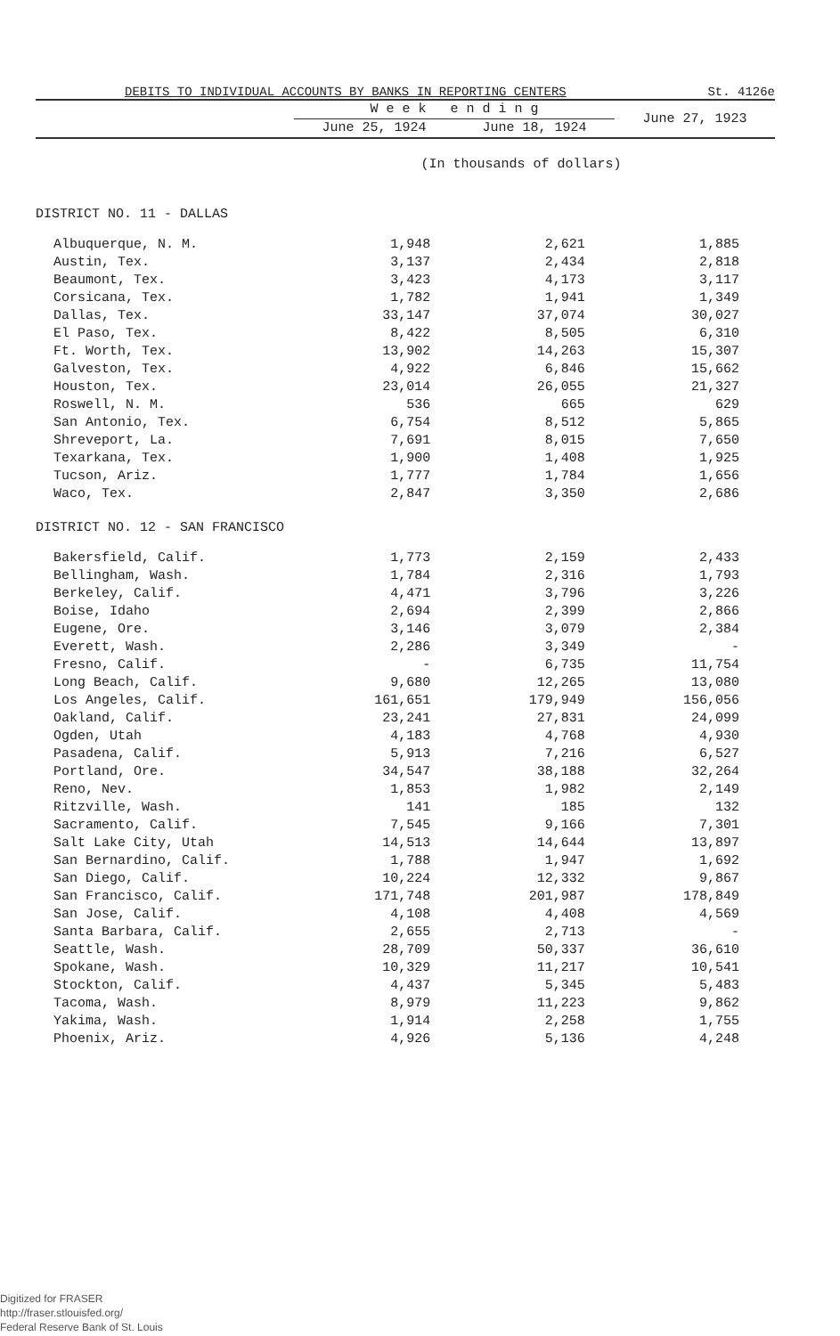DEBITS TO INDIVIDUAL ACCOUNTS BY BANKS IN REPORTING CENTERS St. 4126e
| | W e e k e n d i n g | | June 27, 1923 |
| --- | --- | --- | --- |
| | June 25, 1924 | June 18, 1924 | |
(In thousands of dollars)
| DISTRICT NO. 11 - DALLAS | | | |
| Albuquerque, N. M. | 1,948 | 2,621 | 1,885 |
| Austin, Tex. | 3,137 | 2,434 | 2,818 |
| Beaumont, Tex. | 3,423 | 4,173 | 3,117 |
| Corsicana, Tex. | 1,782 | 1,941 | 1,349 |
| Dallas, Tex. | 33,147 | 37,074 | 30,027 |
| El Paso, Tex. | 8,422 | 8,505 | 6,310 |
| Ft. Worth, Tex. | 13,902 | 14,263 | 15,307 |
| Galveston, Tex. | 4,922 | 6,846 | 15,662 |
| Houston, Tex. | 23,014 | 26,055 | 21,327 |
| Roswell, N. M. | 536 | 665 | 629 |
| San Antonio, Tex. | 6,754 | 8,512 | 5,865 |
| Shreveport, La. | 7,691 | 8,015 | 7,650 |
| Texarkana, Tex. | 1,900 | 1,408 | 1,925 |
| Tucson, Ariz. | 1,777 | 1,784 | 1,656 |
| Waco, Tex. | 2,847 | 3,350 | 2,686 |
| DISTRICT NO. 12 - SAN FRANCISCO | | | |
| Bakersfield, Calif. | 1,773 | 2,159 | 2,433 |
| Bellingham, Wash. | 1,784 | 2,316 | 1,793 |
| Berkeley, Calif. | 4,471 | 3,796 | 3,226 |
| Boise, Idaho | 2,694 | 2,399 | 2,866 |
| Eugene, Ore. | 3,146 | 3,079 | 2,384 |
| Everett, Wash. | 2,286 | 3,349 | - |
| Fresno, Calif. | - | 6,735 | 11,754 |
| Long Beach, Calif. | 9,680 | 12,265 | 13,080 |
| Los Angeles, Calif. | 161,651 | 179,949 | 156,056 |
| Oakland, Calif. | 23,241 | 27,831 | 24,099 |
| Ogden, Utah | 4,183 | 4,768 | 4,930 |
| Pasadena, Calif. | 5,913 | 7,216 | 6,527 |
| Portland, Ore. | 34,547 | 38,188 | 32,264 |
| Reno, Nev. | 1,853 | 1,982 | 2,149 |
| Ritzville, Wash. | 141 | 185 | 132 |
| Sacramento, Calif. | 7,545 | 9,166 | 7,301 |
| Salt Lake City, Utah | 14,513 | 14,644 | 13,897 |
| San Bernardino, Calif. | 1,788 | 1,947 | 1,692 |
| San Diego, Calif. | 10,224 | 12,332 | 9,867 |
| San Francisco, Calif. | 171,748 | 201,987 | 178,849 |
| San Jose, Calif. | 4,108 | 4,408 | 4,569 |
| Santa Barbara, Calif. | 2,655 | 2,713 | - |
| Seattle, Wash. | 28,709 | 50,337 | 36,610 |
| Spokane, Wash. | 10,329 | 11,217 | 10,541 |
| Stockton, Calif. | 4,437 | 5,345 | 5,483 |
| Tacoma, Wash. | 8,979 | 11,223 | 9,862 |
| Yakima, Wash. | 1,914 | 2,258 | 1,755 |
| Phoenix, Ariz. | 4,926 | 5,136 | 4,248 |
Digitized for FRASER
http://fraser.stlouisfed.org/
Federal Reserve Bank of St. Louis